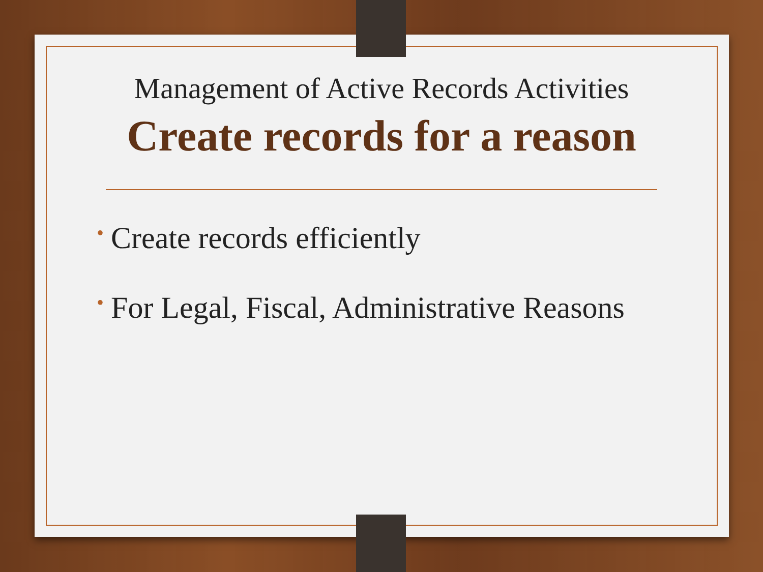Management of Active Records Activities
Create records for a reason
• Create records efficiently
• For Legal, Fiscal, Administrative Reasons